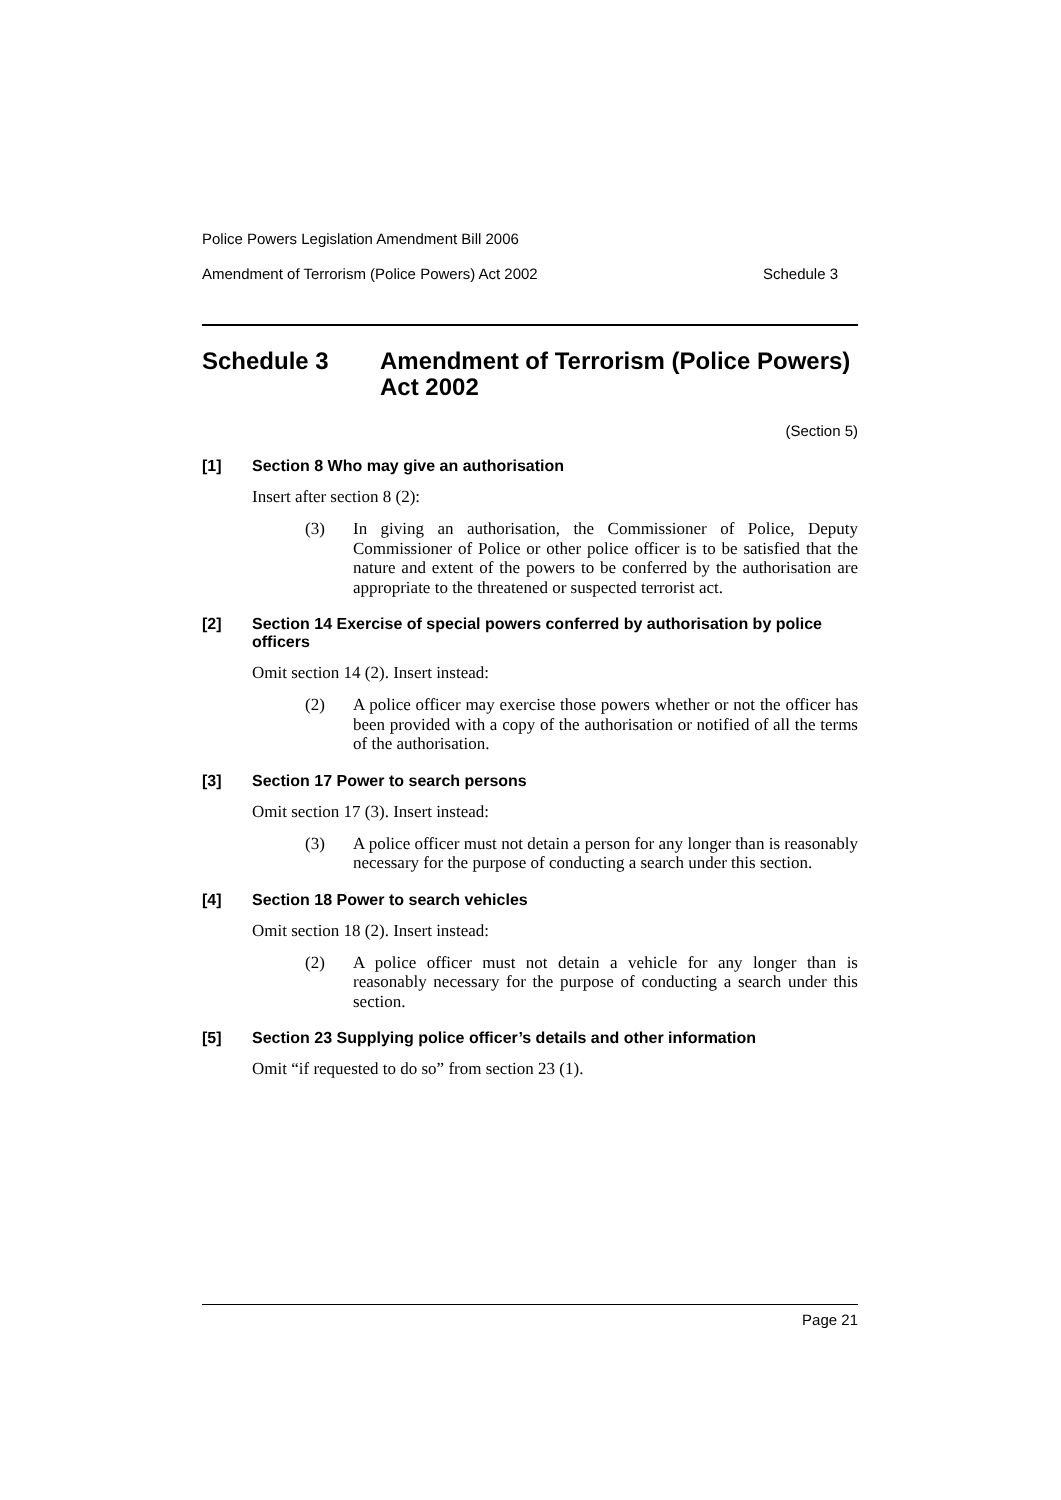Police Powers Legislation Amendment Bill 2006
Amendment of Terrorism (Police Powers) Act 2002 Schedule 3
Schedule 3 Amendment of Terrorism (Police Powers) Act 2002
(Section 5)
[1] Section 8 Who may give an authorisation
Insert after section 8 (2):
(3) In giving an authorisation, the Commissioner of Police, Deputy Commissioner of Police or other police officer is to be satisfied that the nature and extent of the powers to be conferred by the authorisation are appropriate to the threatened or suspected terrorist act.
[2] Section 14 Exercise of special powers conferred by authorisation by police officers
Omit section 14 (2). Insert instead:
(2) A police officer may exercise those powers whether or not the officer has been provided with a copy of the authorisation or notified of all the terms of the authorisation.
[3] Section 17 Power to search persons
Omit section 17 (3). Insert instead:
(3) A police officer must not detain a person for any longer than is reasonably necessary for the purpose of conducting a search under this section.
[4] Section 18 Power to search vehicles
Omit section 18 (2). Insert instead:
(2) A police officer must not detain a vehicle for any longer than is reasonably necessary for the purpose of conducting a search under this section.
[5] Section 23 Supplying police officer’s details and other information
Omit “if requested to do so” from section 23 (1).
Page 21